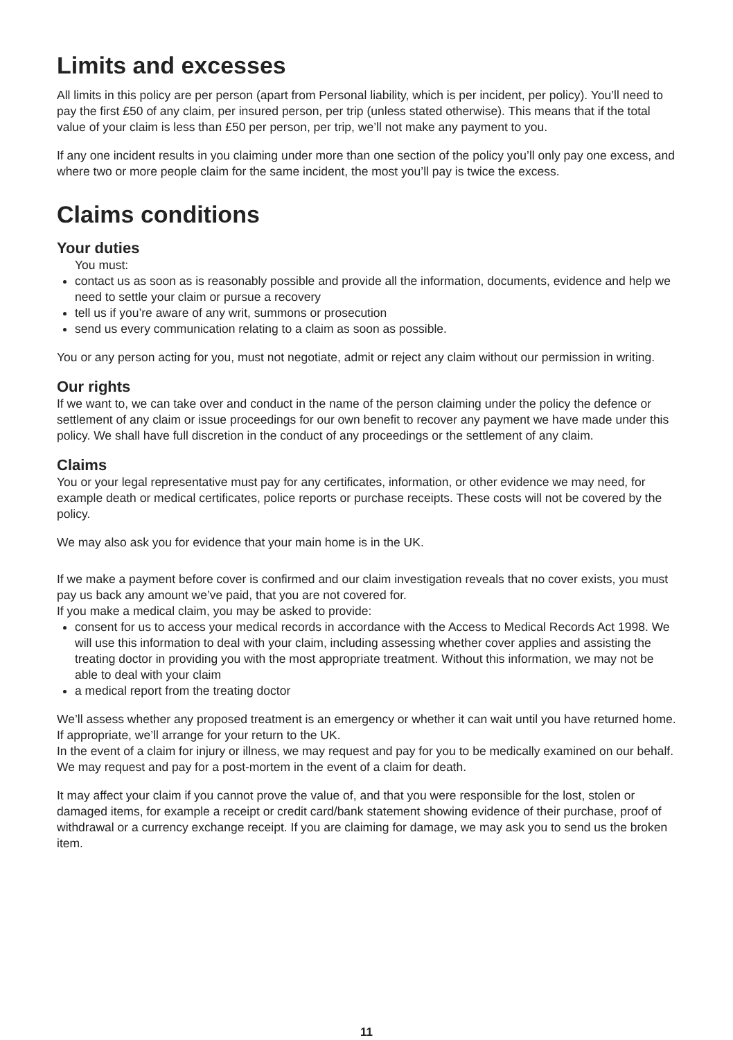Limits and excesses
All limits in this policy are per person (apart from Personal liability, which is per incident, per policy). You’ll need to pay the first £50 of any claim, per insured person, per trip (unless stated otherwise). This means that if the total value of your claim is less than £50 per person, per trip, we’ll not make any payment to you.
If any one incident results in you claiming under more than one section of the policy you’ll only pay one excess, and where two or more people claim for the same incident, the most you’ll pay is twice the excess.
Claims conditions
Your duties
You must:
contact us as soon as is reasonably possible and provide all the information, documents, evidence and help we need to settle your claim or pursue a recovery
tell us if you’re aware of any writ, summons or prosecution
send us every communication relating to a claim as soon as possible.
You or any person acting for you, must not negotiate, admit or reject any claim without our permission in writing.
Our rights
If we want to, we can take over and conduct in the name of the person claiming under the policy the defence or settlement of any claim or issue proceedings for our own benefit to recover any payment we have made under this policy. We shall have full discretion in the conduct of any proceedings or the settlement of any claim.
Claims
You or your legal representative must pay for any certificates, information, or other evidence we may need, for example death or medical certificates, police reports or purchase receipts. These costs will not be covered by the policy.
We may also ask you for evidence that your main home is in the UK.
If we make a payment before cover is confirmed and our claim investigation reveals that no cover exists, you must pay us back any amount we’ve paid, that you are not covered for.
If you make a medical claim, you may be asked to provide:
consent for us to access your medical records in accordance with the Access to Medical Records Act 1998. We will use this information to deal with your claim, including assessing whether cover applies and assisting the treating doctor in providing you with the most appropriate treatment. Without this information, we may not be able to deal with your claim
a medical report from the treating doctor
We’ll assess whether any proposed treatment is an emergency or whether it can wait until you have returned home. If appropriate, we’ll arrange for your return to the UK.
In the event of a claim for injury or illness, we may request and pay for you to be medically examined on our behalf. We may request and pay for a post-mortem in the event of a claim for death.
It may affect your claim if you cannot prove the value of, and that you were responsible for the lost, stolen or damaged items, for example a receipt or credit card/bank statement showing evidence of their purchase, proof of withdrawal or a currency exchange receipt. If you are claiming for damage, we may ask you to send us the broken item.
11